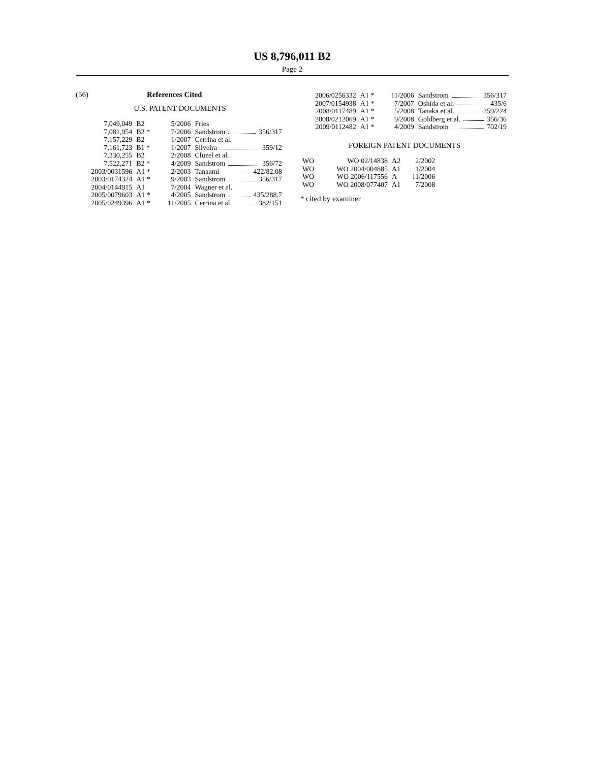US 8,796,011 B2
Page 2
(56) References Cited
U.S. PATENT DOCUMENTS
| 7,049,049 | B2 | 5/2006 | Fries |
| 7,081,954 | B2 * | 7/2006 | Sandstrom 356/317 |
| 7,157,229 | B2 | 1/2007 | Cerrina et al. |
| 7,161,723 | B1 * | 1/2007 | Silveira 359/12 |
| 7,330,255 | B2 | 2/2008 | Cluzel et al. |
| 7,522,271 | B2 * | 4/2009 | Sandstrom 356/72 |
| 2003/0031596 | A1 * | 2/2003 | Tanaami 422/82.08 |
| 2003/0174324 | A1 * | 9/2003 | Sandstrom 356/317 |
| 2004/0144915 | A1 | 7/2004 | Wagner et al. |
| 2005/0079603 | A1 * | 4/2005 | Sandstrom 435/288.7 |
| 2005/0249396 | A1 * | 11/2005 | Cerrina et al. 382/151 |
| 2006/0256332 | A1 * | 11/2006 | Sandstrom 356/317 |
| 2007/0154938 | A1 * | 7/2007 | Oshida et al. 435/6 |
| 2008/0117489 | A1 * | 5/2008 | Tanaka et al. 359/224 |
| 2008/0212069 | A1 * | 9/2008 | Goldberg et al. 356/36 |
| 2009/0112482 | A1 * | 4/2009 | Sandstrom 702/19 |
FOREIGN PATENT DOCUMENTS
| WO | WO 02/14838 | A2 | 2/2002 |
| WO | WO 2004/004885 | A1 | 1/2004 |
| WO | WO 2006/117556 | A | 11/2006 |
| WO | WO 2008/077407 | A1 | 7/2008 |
* cited by examiner